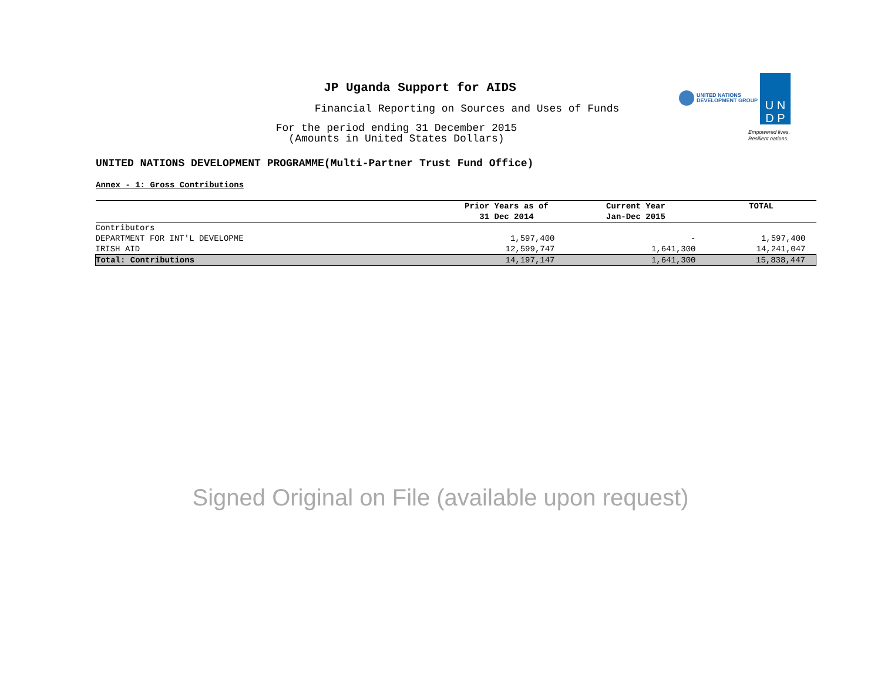JP Uganda Support for AIDS
Financial Reporting on Sources and Uses of Funds
For the period ending 31 December 2015
(Amounts in United States Dollars)
UNITED NATIONS
DEVELOPMENT GROUP
U N
D P
Empowered lives.
Resilient nations.
UNITED NATIONS DEVELOPMENT PROGRAMME(Multi-Partner Trust Fund Office)
Annex - 1: Gross Contributions
| | Prior Years as of 31 Dec 2014 | Current Year Jan-Dec 2015 | TOTAL |
| --- | --- | --- | --- |
| Contributors | | | |
| DEPARTMENT FOR INT'L DEVELOPME | 1,597,400 | - | 1,597,400 |
| IRISH AID | 12,599,747 | 1,641,300 | 14,241,047 |
| Total: Contributions | 14,197,147 | 1,641,300 | 15,838,447 |
Signed Original on File (available upon request)